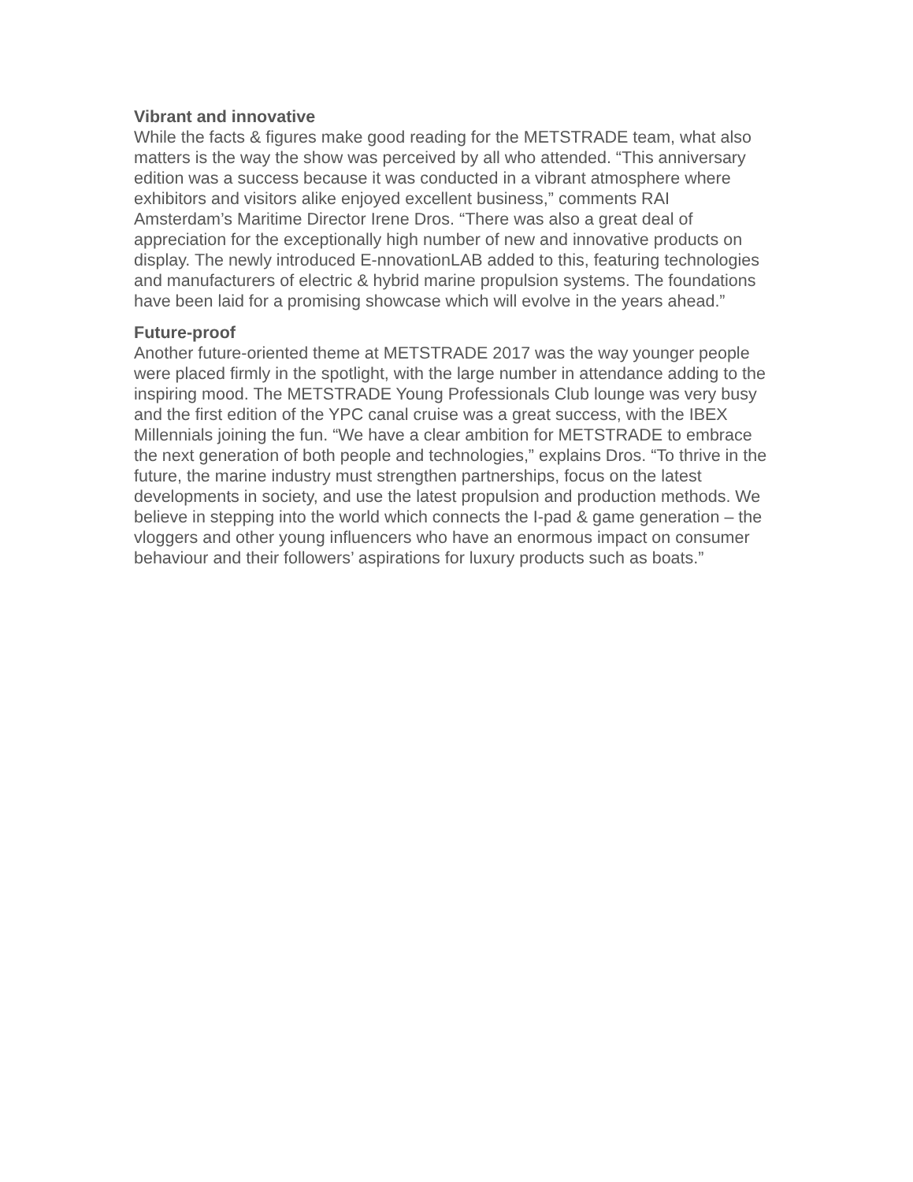Vibrant and innovative
While the facts & figures make good reading for the METSTRADE team, what also matters is the way the show was perceived by all who attended. “This anniversary edition was a success because it was conducted in a vibrant atmosphere where exhibitors and visitors alike enjoyed excellent business,” comments RAI Amsterdam’s Maritime Director Irene Dros. “There was also a great deal of appreciation for the exceptionally high number of new and innovative products on display. The newly introduced E-nnovationLAB added to this, featuring technologies and manufacturers of electric & hybrid marine propulsion systems. The foundations have been laid for a promising showcase which will evolve in the years ahead.”
Future-proof
Another future-oriented theme at METSTRADE 2017 was the way younger people were placed firmly in the spotlight, with the large number in attendance adding to the inspiring mood. The METSTRADE Young Professionals Club lounge was very busy and the first edition of the YPC canal cruise was a great success, with the IBEX Millennials joining the fun. “We have a clear ambition for METSTRADE to embrace the next generation of both people and technologies,” explains Dros. “To thrive in the future, the marine industry must strengthen partnerships, focus on the latest developments in society, and use the latest propulsion and production methods. We believe in stepping into the world which connects the I-pad & game generation – the vloggers and other young influencers who have an enormous impact on consumer behaviour and their followers’ aspirations for luxury products such as boats.”